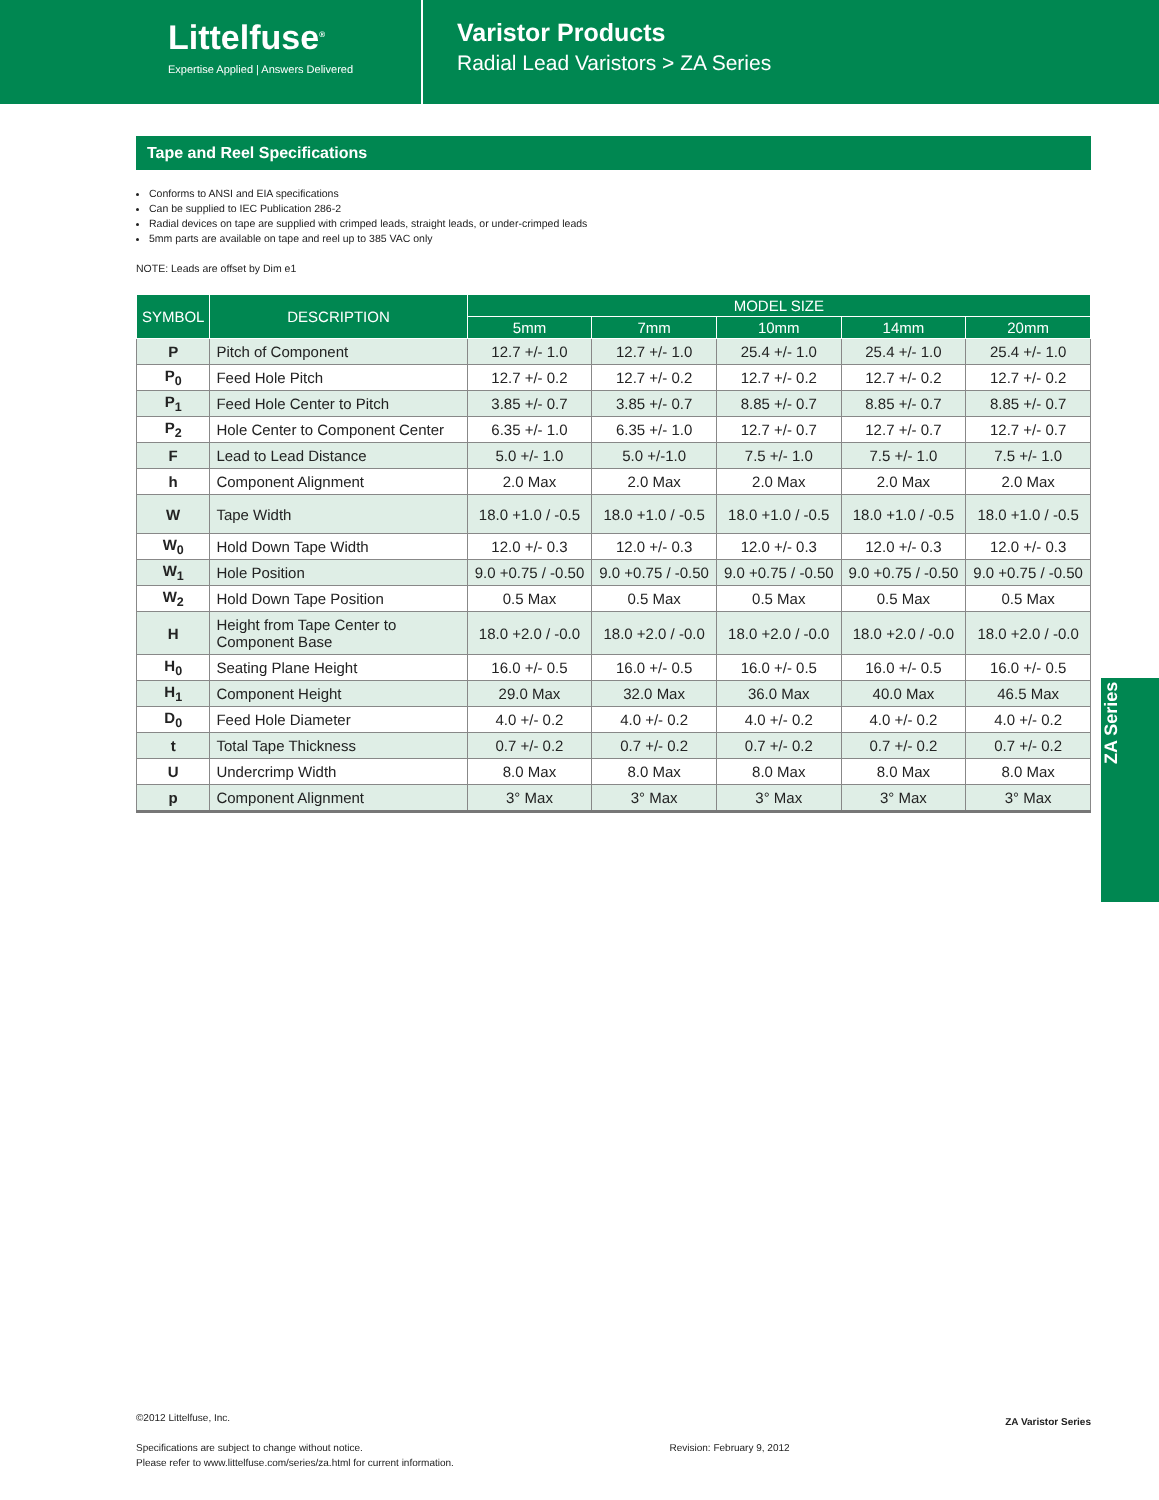Littelfuse<sup>®</sup>
Expertise Applied | Answers Delivered
Varistor Products
Radial Lead Varistors > ZA Series
Tape and Reel Specifications
Conforms to ANSI and EIA specifications
Can be supplied to IEC Publication 286-2
Radial devices on tape are supplied with crimped leads, straight leads, or under-crimped leads
5mm parts are available on tape and reel up to 385 VAC only
NOTE: Leads are offset by Dim e1
| SYMBOL | DESCRIPTION | MODEL SIZE | | | | |
| --- | --- | --- | --- | --- | --- | --- |
| | | 5mm | 7mm | 10mm | 14mm | 20mm |
| P | Pitch of Component | 12.7 +/- 1.0 | 12.7 +/- 1.0 | 25.4 +/- 1.0 | 25.4 +/- 1.0 | 25.4 +/- 1.0 |
| P<sub>0</sub> | Feed Hole Pitch | 12.7 +/- 0.2 | 12.7 +/- 0.2 | 12.7 +/- 0.2 | 12.7 +/- 0.2 | 12.7 +/- 0.2 |
| P<sub>1</sub> | Feed Hole Center to Pitch | 3.85 +/- 0.7 | 3.85 +/- 0.7 | 8.85 +/- 0.7 | 8.85 +/- 0.7 | 8.85 +/- 0.7 |
| P<sub>2</sub> | Hole Center to Component Center | 6.35 +/- 1.0 | 6.35 +/- 1.0 | 12.7 +/- 0.7 | 12.7 +/- 0.7 | 12.7 +/- 0.7 |
| F | Lead to Lead Distance | 5.0 +/- 1.0 | 5.0 +/-1.0 | 7.5 +/- 1.0 | 7.5 +/- 1.0 | 7.5 +/- 1.0 |
| h | Component Alignment | 2.0 Max | 2.0 Max | 2.0 Max | 2.0 Max | 2.0 Max |
| W | Tape Width | 18.0 +1.0 / -0.5 | 18.0 +1.0 / -0.5 | 18.0 +1.0 / -0.5 | 18.0 +1.0 / -0.5 | 18.0 +1.0 / -0.5 |
| W<sub>0</sub> | Hold Down Tape Width | 12.0 +/- 0.3 | 12.0 +/- 0.3 | 12.0 +/- 0.3 | 12.0 +/- 0.3 | 12.0 +/- 0.3 |
| W<sub>1</sub> | Hole Position | 9.0 +0.75 / -0.50 | 9.0 +0.75 / -0.50 | 9.0 +0.75 / -0.50 | 9.0 +0.75 / -0.50 | 9.0 +0.75 / -0.50 |
| W<sub>2</sub> | Hold Down Tape Position | 0.5 Max | 0.5 Max | 0.5 Max | 0.5 Max | 0.5 Max |
| H | Height from Tape Center to Component Base | 18.0 +2.0 / -0.0 | 18.0 +2.0 / -0.0 | 18.0 +2.0 / -0.0 | 18.0 +2.0 / -0.0 | 18.0 +2.0 / -0.0 |
| H<sub>0</sub> | Seating Plane Height | 16.0 +/- 0.5 | 16.0 +/- 0.5 | 16.0 +/- 0.5 | 16.0 +/- 0.5 | 16.0 +/- 0.5 |
| H<sub>1</sub> | Component Height | 29.0 Max | 32.0 Max | 36.0 Max | 40.0 Max | 46.5 Max |
| D<sub>0</sub> | Feed Hole Diameter | 4.0 +/- 0.2 | 4.0 +/- 0.2 | 4.0 +/- 0.2 | 4.0 +/- 0.2 | 4.0 +/- 0.2 |
| t | Total Tape Thickness | 0.7 +/- 0.2 | 0.7 +/- 0.2 | 0.7 +/- 0.2 | 0.7 +/- 0.2 | 0.7 +/- 0.2 |
| U | Undercrimp Width | 8.0 Max | 8.0 Max | 8.0 Max | 8.0 Max | 8.0 Max |
| p | Component Alignment | 3° Max | 3° Max | 3° Max | 3° Max | 3° Max |
ZA Series
©2012 Littelfuse, Inc.
Specifications are subject to change without notice.
Please refer to www.littelfuse.com/series/za.html for current information.
Revision: February 9, 2012
ZA Varistor Series